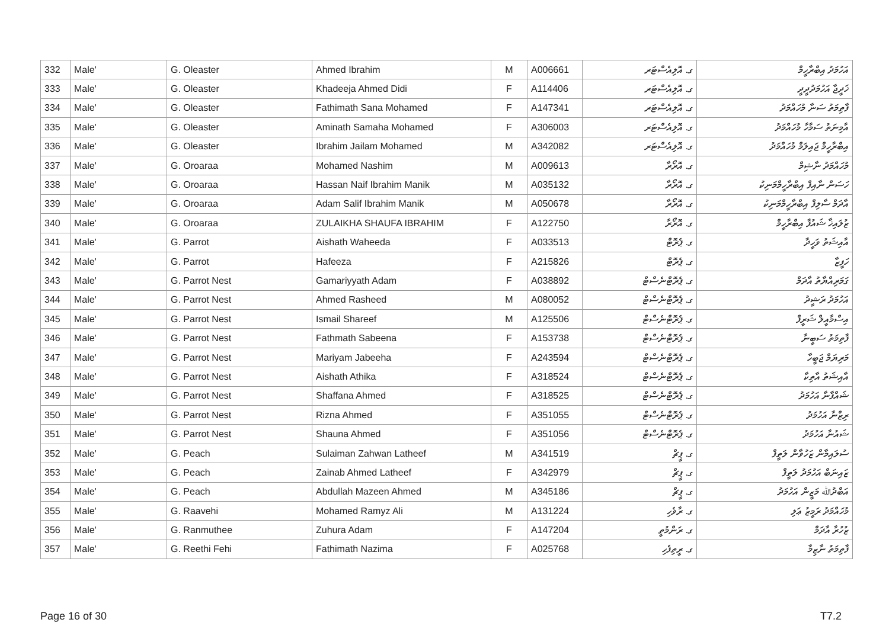| 332 | Male' | G. Oleaster | Ahmed Ibrahim | M | A006661 | ގ. އޮލިއެސްޓަރ | އަހުމަދު އިބްރާހީމް |
| 333 | Male' | G. Oleaster | Khadeeja Ahmed Didi | F | A114406 | ގ. އޮލިއެސްޓަރ | ޚަދީޖާ އަހުމަދުދީދީ |
| 334 | Male' | G. Oleaster | Fathimath Sana Mohamed | F | A147341 | ގ. އޮލިއެސްޓަރ | ފާތިމަތު ސަނާ މުހައްމަދު |
| 335 | Male' | G. Oleaster | Aminath Samaha Mohamed | F | A306003 | ގ. އޮލިއެސްޓަރ | އާމިނަތު ސަމާހާ މުހައްމަދު |
| 336 | Male' | G. Oleaster | Ibrahim Jailam Mohamed | M | A342082 | ގ. އޮލިއެސްޓަރ | އިބްރާހީމް ޖައިލަމް މުހައްމަދު |
| 337 | Male' | G. Oroaraa | Mohamed Nashim | M | A009613 | ގ. އޮރޯރާ | މުހައްމަދު ނާޝިމް |
| 338 | Male' | G. Oroaraa | Hassan Naif Ibrahim Manik | M | A035132 | ގ. އޮރޯރާ | ހަސަން ނާއިފް އިބްރާހީމްމަނިކު |
| 339 | Male' | G. Oroaraa | Adam Salif Ibrahim Manik | M | A050678 | ގ. އޮރޯރާ | އާދަމް ސާލިފް އިބްރާހީމްމަނިކު |
| 340 | Male' | G. Oroaraa | ZULAIKHA SHAUFA IBRAHIM | F | A122750 | ގ. އޮރޯރާ | ޒުލައިޚާ ޝައުފާ އިބްރާހީމް |
| 341 | Male' | G. Parrot | Aishath Waheeda | F | A033513 | ގ. ޕެރޮޓް | އާއިޝަތު ވަހީދާ |
| 342 | Male' | G. Parrot | Hafeeza | F | A215826 | ގ. ޕެރޮޓް | ހަފީޒާ |
| 343 | Male' | G. Parrot Nest | Gamariyyath Adam | F | A038892 | ގ. ޕެރޮޓްނެސްޓް | ގަމަރިއްޔާތު އާދަމް |
| 344 | Male' | G. Parrot Nest | Ahmed Rasheed | M | A080052 | ގ. ޕެރޮޓްނެސްޓް | އަހުމަދު ރަޝީދު |
| 345 | Male' | G. Parrot Nest | Ismail Shareef | M | A125506 | ގ. ޕެރޮޓްނެސްޓް | އިސްމާއީލް ޝަރީފް |
| 346 | Male' | G. Parrot Nest | Fathmath Sabeena | F | A153738 | ގ. ޕެރޮޓްނެސްޓް | ފާތިމަތު ސަބީނާ |
| 347 | Male' | G. Parrot Nest | Mariyam Jabeeha | F | A243594 | ގ. ޕެރޮޓްނެސްޓް | މަރިޔަމް ޖަބީހާ |
| 348 | Male' | G. Parrot Nest | Aishath Athika | F | A318524 | ގ. ޕެރޮޓްނެސްޓް | އާއިޝަތު އާތިކާ |
| 349 | Male' | G. Parrot Nest | Shaffana Ahmed | F | A318525 | ގ. ޕެރޮޓްނެސްޓް | ޝައްފާނާ އަހުމަދު |
| 350 | Male' | G. Parrot Nest | Rizna Ahmed | F | A351055 | ގ. ޕެރޮޓްނެސްޓް | ރިޒްނާ އަހުމަދު |
| 351 | Male' | G. Parrot Nest | Shauna Ahmed | F | A351056 | ގ. ޕެރޮޓްނެސްޓް | ޝައުނާ އަހުމަދު |
| 352 | Male' | G. Peach | Sulaiman Zahwan Latheef | M | A341519 | ގ. ޕީޗް | ސުލައިމާން ޒަހުވާން ލަތީފް |
| 353 | Male' | G. Peach | Zainab Ahmed Latheef | F | A342979 | ގ. ޕީޗް | ޒައިނަބް އަހުމަދު ލަތީފް |
| 354 | Male' | G. Peach | Abdullah Mazeen Ahmed | M | A345186 | ގ. ޕީޗް | އަބްދުﷲ މަޒީން އަހުމަދު |
| 355 | Male' | G. Raavehi | Mohamed Ramyz Ali | M | A131224 | ގ. ރާވެހި | މުހައްމަދު ރަމީޒު ޢަލި |
| 356 | Male' | G. Ranmuthee | Zuhura Adam | F | A147204 | ގ. ރަންމުތީ | ޒުހުރާ އާދަމް |
| 357 | Male' | G. Reethi Fehi | Fathimath Nazima | F | A025768 | ގ. ރީތިފެހި | ފާތިމަތު ނާޒިމާ |
Page 16 of 30 T7.2